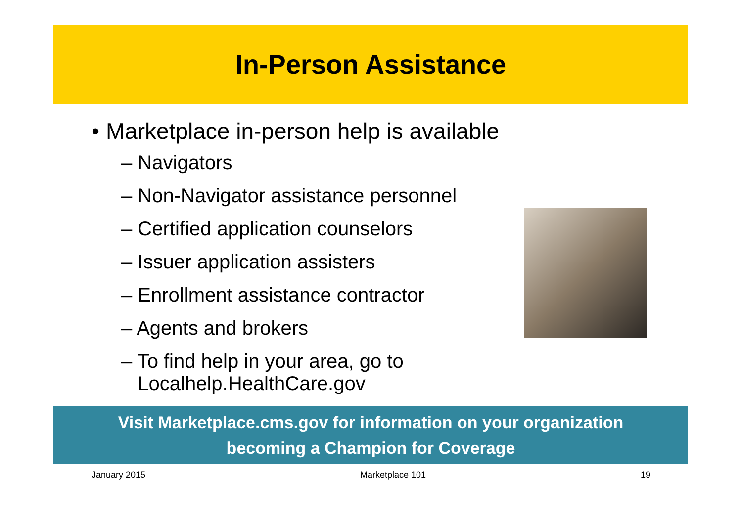In-Person Assistance
• Marketplace in-person help is available
– Navigators
– Non-Navigator assistance personnel
– Certified application counselors
– Issuer application assisters
– Enrollment assistance contractor
– Agents and brokers
– To find help in your area, go to
Localhelp.HealthCare.gov
Visit Marketplace.cms.gov for information on your organization
becoming a Champion for Coverage
January 2015 Marketplace 101 19